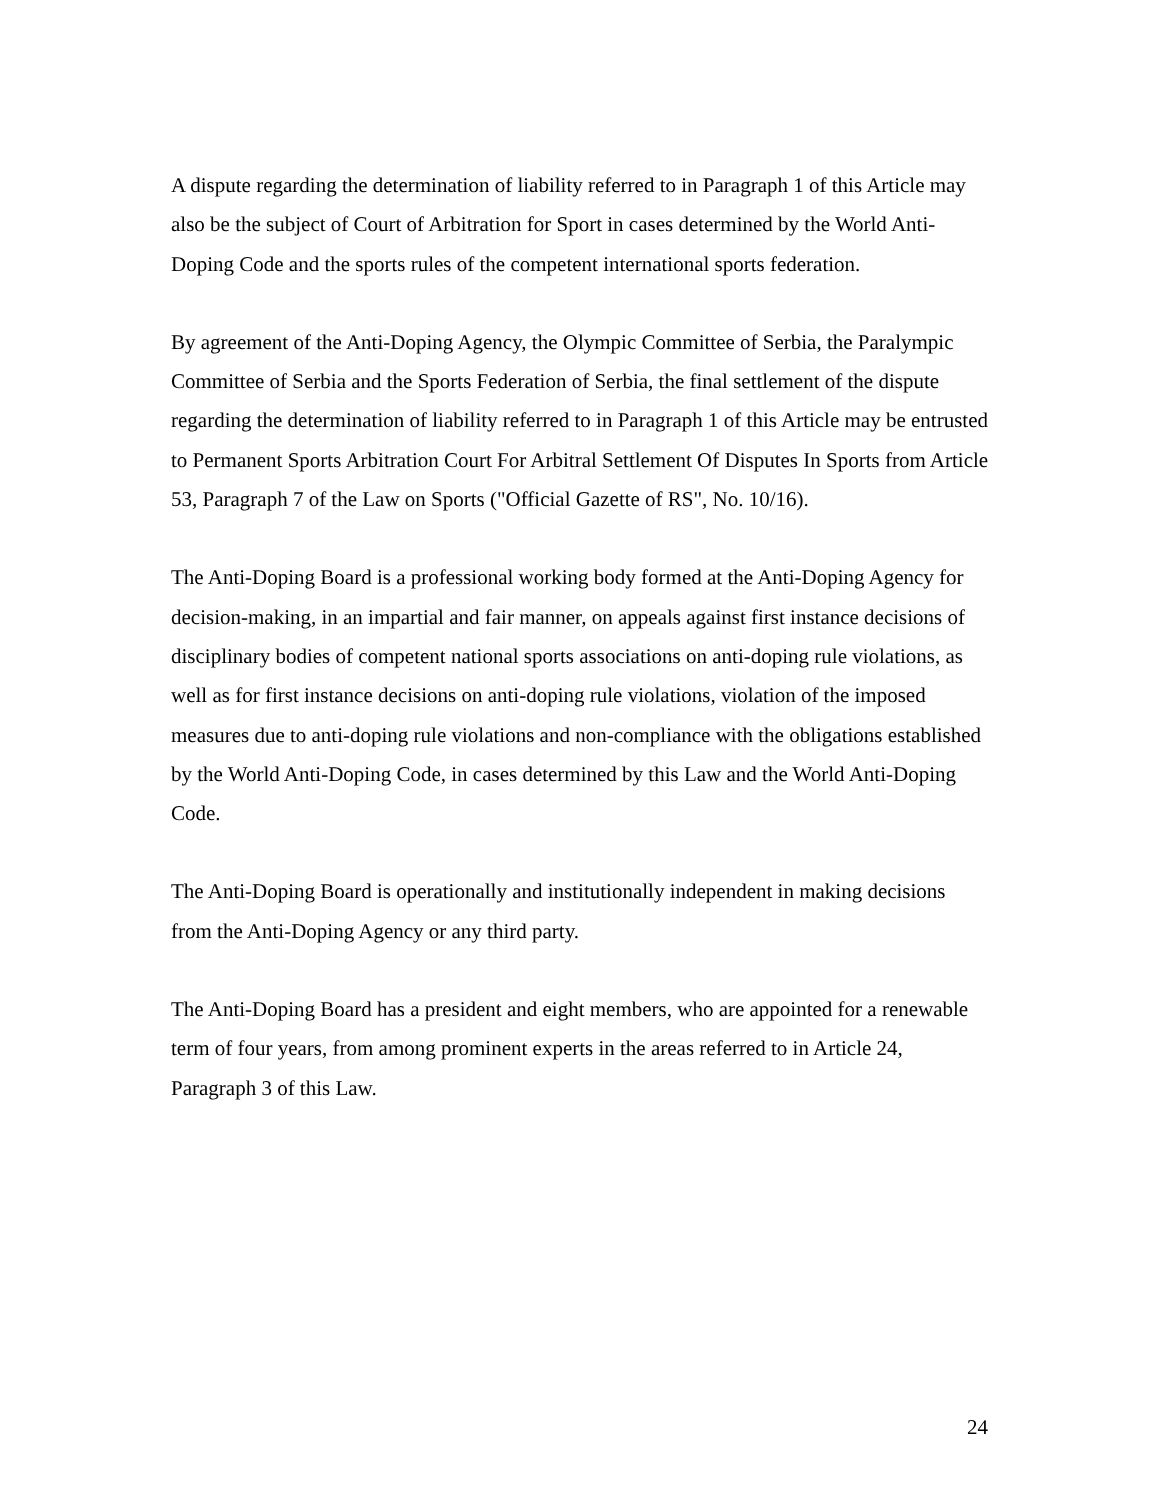A dispute regarding the determination of liability referred to in Paragraph 1 of this Article may also be the subject of Court of Arbitration for Sport in cases determined by the World Anti-Doping Code and the sports rules of the competent international sports federation.
By agreement of the Anti-Doping Agency, the Olympic Committee of Serbia, the Paralympic Committee of Serbia and the Sports Federation of Serbia, the final settlement of the dispute regarding the determination of liability referred to in Paragraph 1 of this Article may be entrusted to Permanent Sports Arbitration Court For Arbitral Settlement Of Disputes In Sports from Article 53, Paragraph 7 of the Law on Sports ("Official Gazette of RS", No. 10/16).
The Anti-Doping Board is a professional working body formed at the Anti-Doping Agency for decision-making, in an impartial and fair manner, on appeals against first instance decisions of disciplinary bodies of competent national sports associations on anti-doping rule violations, as well as for first instance decisions on anti-doping rule violations, violation of the imposed measures due to anti-doping rule violations and non-compliance with the obligations established by the World Anti-Doping Code, in cases determined by this Law and the World Anti-Doping Code.
The Anti-Doping Board is operationally and institutionally independent in making decisions from the Anti-Doping Agency or any third party.
The Anti-Doping Board has a president and eight members, who are appointed for a renewable term of four years, from among prominent experts in the areas referred to in Article 24, Paragraph 3 of this Law.
24